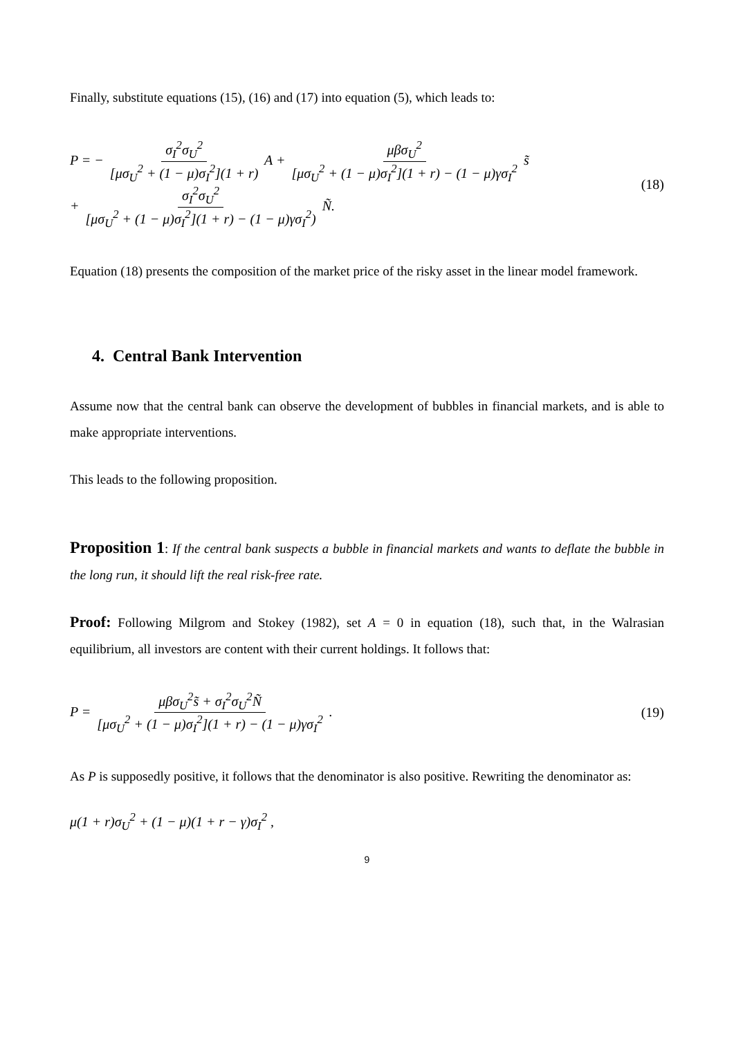Finally, substitute equations (15), (16) and (17) into equation (5), which leads to:
P = − σ<sub>I</sub><sup>2</sup>σ<sub>U</sub><sup>2</sup> [μσ<sub>U</sub><sup>2</sup> + (1 − μ)σ<sub>I</sub><sup>2</sup>](1 + r) A + μβσ<sub>U</sub><sup>2</sup> [μσ<sub>U</sub><sup>2</sup> + (1 − μ)σ<sub>I</sub><sup>2</sup>](1 + r) − (1 − μ)γσ<sub>I</sub><sup>2</sup> s̃
+ σ<sub>I</sub><sup>2</sup>σ<sub>U</sub><sup>2</sup> [μσ<sub>U</sub><sup>2</sup> + (1 − μ)σ<sub>I</sub><sup>2</sup>](1 + r) − (1 − μ)γσ<sub>I</sub><sup>2</sup>) Ñ.
(18)
Equation (18) presents the composition of the market price of the risky asset in the linear model framework.
4. Central Bank Intervention
Assume now that the central bank can observe the development of bubbles in financial markets, and is able to make appropriate interventions.
This leads to the following proposition.
Proposition 1: If the central bank suspects a bubble in financial markets and wants to deflate the bubble in the long run, it should lift the real risk-free rate.
Proof: Following Milgrom and Stokey (1982), set A = 0 in equation (18), such that, in the Walrasian equilibrium, all investors are content with their current holdings. It follows that:
P = μβσ<sub>U</sub><sup>2</sup>s̃ + σ<sub>I</sub><sup>2</sup>σ<sub>U</sub><sup>2</sup>Ñ [μσ<sub>U</sub><sup>2</sup> + (1 − μ)σ<sub>I</sub><sup>2</sup>](1 + r) − (1 − μ)γσ<sub>I</sub><sup>2</sup> .
(19)
As P is supposedly positive, it follows that the denominator is also positive. Rewriting the denominator as:
μ(1 + r)σ<sub>U</sub><sup>2</sup> + (1 − μ)(1 + r − γ)σ<sub>I</sub><sup>2</sup> ,
9